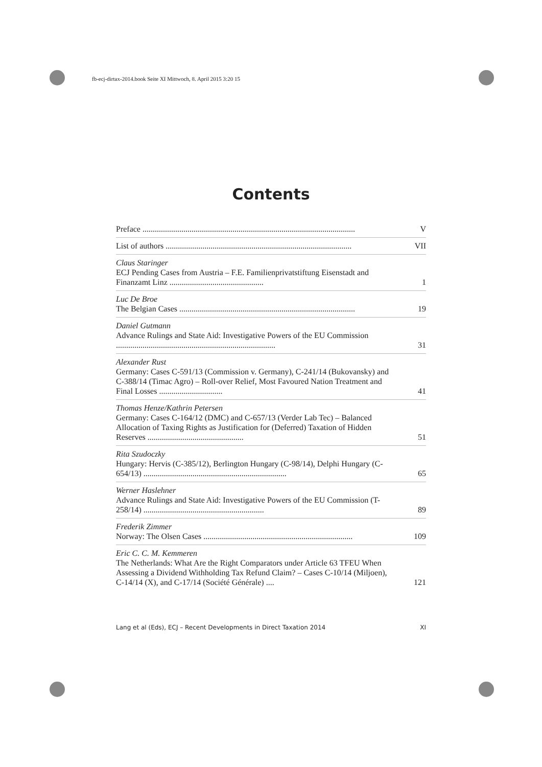fb-ecj-dirtax-2014.book Seite XI Mittwoch, 8. April 2015 3:20 15
Contents
Preface ........................................................................................................
V
List of authors ...........................................................................................
VII
Claus Staringer
ECJ Pending Cases from Austria – F.E. Familienprivatstiftung Eisenstadt and Finanzamt Linz ..............................................
1
Luc De Broe
The Belgian Cases ......................................................................................
19
Daniel Gutmann
Advance Rulings and State Aid: Investigative Powers of the EU Commission ..............................................................................
31
Alexander Rust
Germany: Cases C-591/13 (Commission v. Germany), C-241/14 (Bukovansky) and C-388/14 (Timac Agro) – Roll-over Relief, Most Favoured Nation Treatment and Final Losses ...............................
41
Thomas Henze/Kathrin Petersen
Germany: Cases C-164/12 (DMC) and C-657/13 (Verder Lab Tec) – Balanced Allocation of Taxing Rights as Justification for (Deferred) Taxation of Hidden Reserves ...............................................
51
Rita Szudoczky
Hungary: Hervis (C-385/12), Berlington Hungary (C-98/14), Delphi Hungary (C-654/13) ......................................................................
65
Werner Haslehner
Advance Rulings and State Aid: Investigative Powers of the EU Commission (T-258/14) ...........................................................
89
Frederik Zimmer
Norway: The Olsen Cases .........................................................................
109
Eric C. C. M. Kemmeren
The Netherlands: What Are the Right Comparators under Article 63 TFEU When Assessing a Dividend Withholding Tax Refund Claim? – Cases C-10/14 (Miljoen), C-14/14 (X), and C-17/14 (Société Générale) ....
121
Lang et al (Eds), ECJ – Recent Developments in Direct Taxation 2014 XI